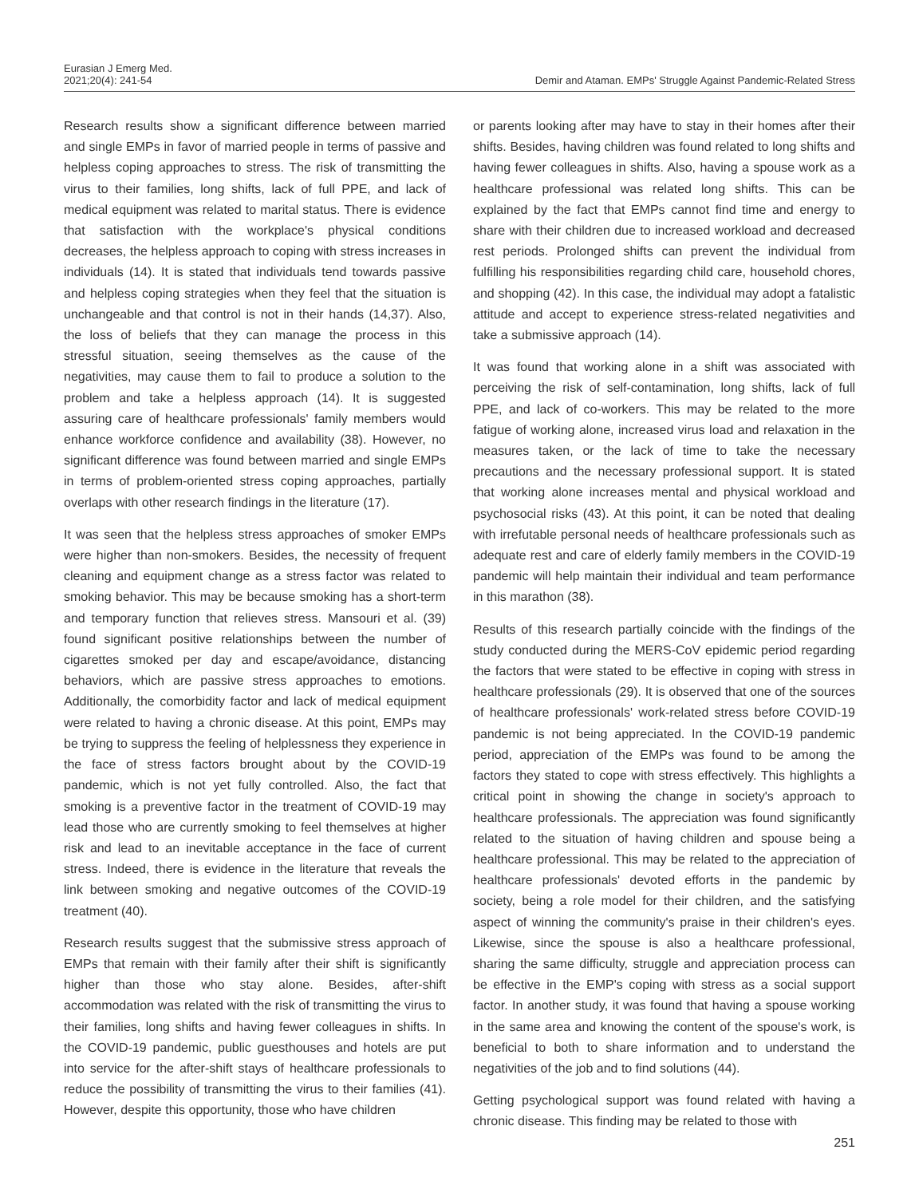Eurasian J Emerg Med.
2021;20(4): 241-54
Demir and Ataman. EMPs' Struggle Against Pandemic-Related Stress
Research results show a significant difference between married and single EMPs in favor of married people in terms of passive and helpless coping approaches to stress. The risk of transmitting the virus to their families, long shifts, lack of full PPE, and lack of medical equipment was related to marital status. There is evidence that satisfaction with the workplace's physical conditions decreases, the helpless approach to coping with stress increases in individuals (14). It is stated that individuals tend towards passive and helpless coping strategies when they feel that the situation is unchangeable and that control is not in their hands (14,37). Also, the loss of beliefs that they can manage the process in this stressful situation, seeing themselves as the cause of the negativities, may cause them to fail to produce a solution to the problem and take a helpless approach (14). It is suggested assuring care of healthcare professionals' family members would enhance workforce confidence and availability (38). However, no significant difference was found between married and single EMPs in terms of problem-oriented stress coping approaches, partially overlaps with other research findings in the literature (17).
It was seen that the helpless stress approaches of smoker EMPs were higher than non-smokers. Besides, the necessity of frequent cleaning and equipment change as a stress factor was related to smoking behavior. This may be because smoking has a short-term and temporary function that relieves stress. Mansouri et al. (39) found significant positive relationships between the number of cigarettes smoked per day and escape/avoidance, distancing behaviors, which are passive stress approaches to emotions. Additionally, the comorbidity factor and lack of medical equipment were related to having a chronic disease. At this point, EMPs may be trying to suppress the feeling of helplessness they experience in the face of stress factors brought about by the COVID-19 pandemic, which is not yet fully controlled. Also, the fact that smoking is a preventive factor in the treatment of COVID-19 may lead those who are currently smoking to feel themselves at higher risk and lead to an inevitable acceptance in the face of current stress. Indeed, there is evidence in the literature that reveals the link between smoking and negative outcomes of the COVID-19 treatment (40).
Research results suggest that the submissive stress approach of EMPs that remain with their family after their shift is significantly higher than those who stay alone. Besides, after-shift accommodation was related with the risk of transmitting the virus to their families, long shifts and having fewer colleagues in shifts. In the COVID-19 pandemic, public guesthouses and hotels are put into service for the after-shift stays of healthcare professionals to reduce the possibility of transmitting the virus to their families (41). However, despite this opportunity, those who have children
or parents looking after may have to stay in their homes after their shifts. Besides, having children was found related to long shifts and having fewer colleagues in shifts. Also, having a spouse work as a healthcare professional was related long shifts. This can be explained by the fact that EMPs cannot find time and energy to share with their children due to increased workload and decreased rest periods. Prolonged shifts can prevent the individual from fulfilling his responsibilities regarding child care, household chores, and shopping (42). In this case, the individual may adopt a fatalistic attitude and accept to experience stress-related negativities and take a submissive approach (14).
It was found that working alone in a shift was associated with perceiving the risk of self-contamination, long shifts, lack of full PPE, and lack of co-workers. This may be related to the more fatigue of working alone, increased virus load and relaxation in the measures taken, or the lack of time to take the necessary precautions and the necessary professional support. It is stated that working alone increases mental and physical workload and psychosocial risks (43). At this point, it can be noted that dealing with irrefutable personal needs of healthcare professionals such as adequate rest and care of elderly family members in the COVID-19 pandemic will help maintain their individual and team performance in this marathon (38).
Results of this research partially coincide with the findings of the study conducted during the MERS-CoV epidemic period regarding the factors that were stated to be effective in coping with stress in healthcare professionals (29). It is observed that one of the sources of healthcare professionals' work-related stress before COVID-19 pandemic is not being appreciated. In the COVID-19 pandemic period, appreciation of the EMPs was found to be among the factors they stated to cope with stress effectively. This highlights a critical point in showing the change in society's approach to healthcare professionals. The appreciation was found significantly related to the situation of having children and spouse being a healthcare professional. This may be related to the appreciation of healthcare professionals' devoted efforts in the pandemic by society, being a role model for their children, and the satisfying aspect of winning the community's praise in their children's eyes. Likewise, since the spouse is also a healthcare professional, sharing the same difficulty, struggle and appreciation process can be effective in the EMP's coping with stress as a social support factor. In another study, it was found that having a spouse working in the same area and knowing the content of the spouse's work, is beneficial to both to share information and to understand the negativities of the job and to find solutions (44).
Getting psychological support was found related with having a chronic disease. This finding may be related to those with
251